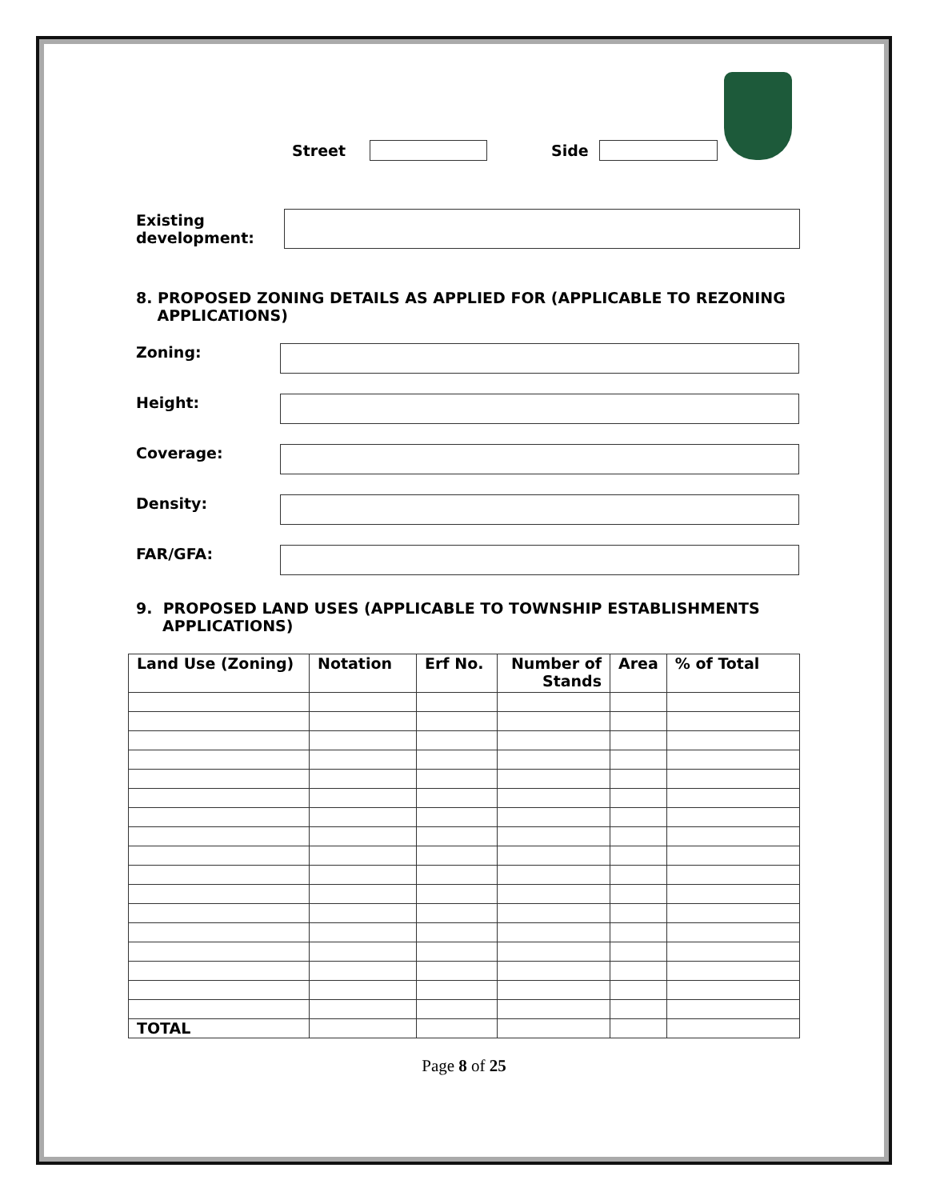Street Side
Existing
development:
8. PROPOSED ZONING DETAILS AS APPLIED FOR (APPLICABLE TO REZONING
APPLICATIONS)
Zoning:
Height:
Coverage:
Density:
FAR/GFA:
9. PROPOSED LAND USES (APPLICABLE TO TOWNSHIP ESTABLISHMENTS
APPLICATIONS)
| Land Use (Zoning) | Notation | Erf No. | Number of Stands | Area | % of Total |
| --- | --- | --- | --- | --- | --- |
| TOTAL | | | | | |
Page 8 of 25